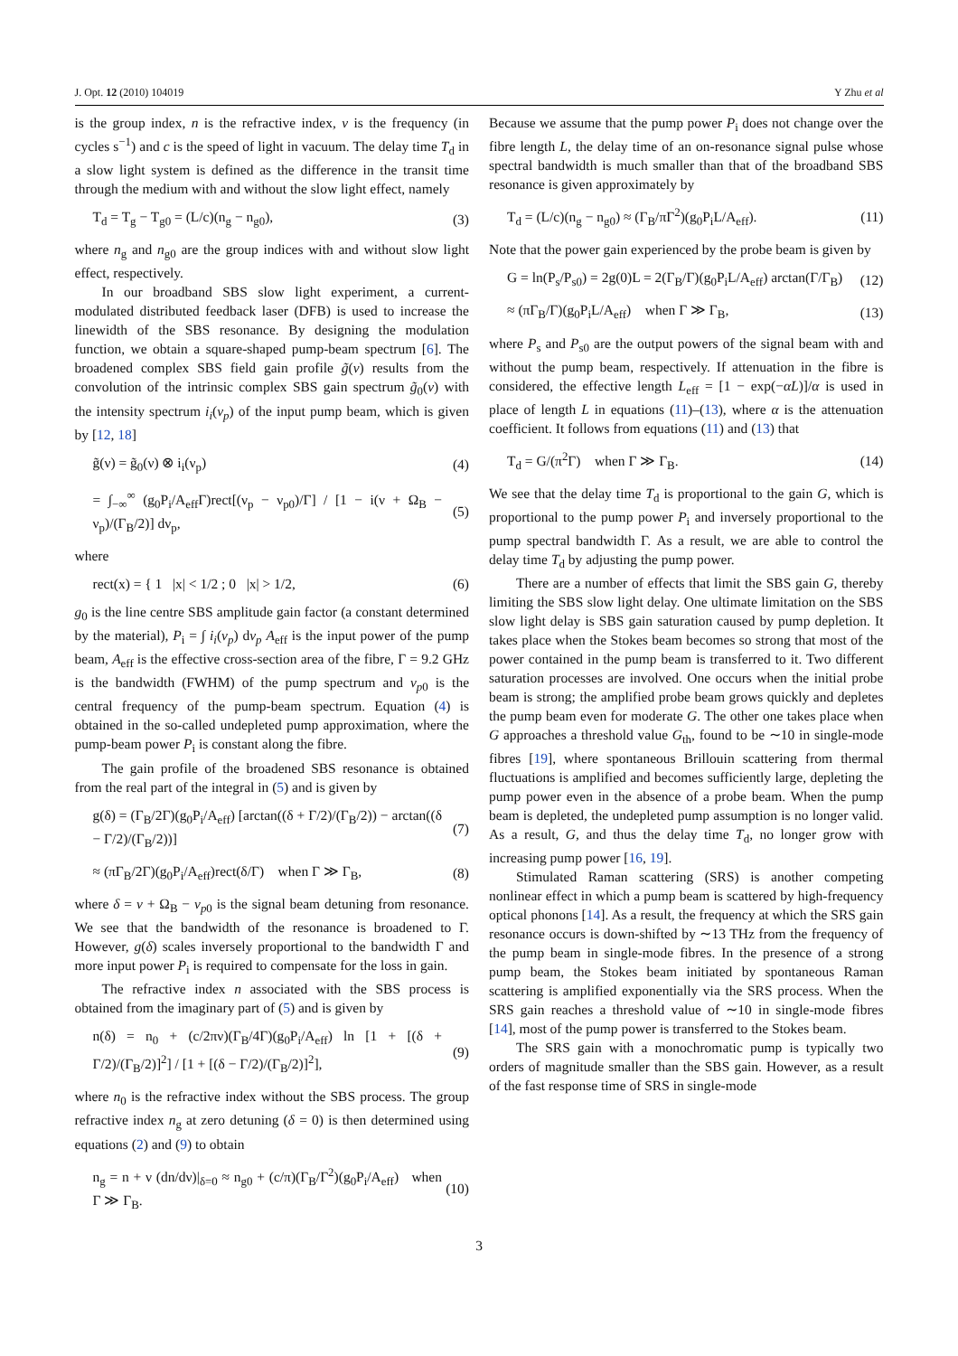J. Opt. 12 (2010) 104019 Y Zhu et al
is the group index, n is the refractive index, ν is the frequency (in cycles s<sup>−1</sup>) and c is the speed of light in vacuum. The delay time T<sub>d</sub> in a slow light system is defined as the difference in the transit time through the medium with and without the slow light effect, namely
T<sub>d</sub> = T<sub>g</sub> − T<sub>g0</sub> = (L/c)(n<sub>g</sub> − n<sub>g0</sub>), (3)
where n<sub>g</sub> and n<sub>g0</sub> are the group indices with and without slow light effect, respectively.
In our broadband SBS slow light experiment, a current-modulated distributed feedback laser (DFB) is used to increase the linewidth of the SBS resonance. By designing the modulation function, we obtain a square-shaped pump-beam spectrum [6]. The broadened complex SBS field gain profile g̃(ν) results from the convolution of the intrinsic complex SBS gain spectrum g̃<sub>0</sub>(ν) with the intensity spectrum i<sub>i</sub>(ν<sub>p</sub>) of the input pump beam, which is given by [12, 18]
g̃(ν) = g̃<sub>0</sub>(ν) ⊗ i<sub>i</sub>(ν<sub>p</sub>) (4)
= ∫<sub>−∞</sub><sup>∞</sup> (g<sub>0</sub>P<sub>i</sub>/A<sub>eff</sub>Γ)rect[(ν<sub>p</sub> − ν<sub>p0</sub>)/Γ] / [1 − i(ν + Ω<sub>B</sub> − ν<sub>p</sub>)/(Γ<sub>B</sub>/2)] dν<sub>p</sub>, (5)
where
rect(x) = { 1 |x| < 1/2 ; 0 |x| > 1/2, (6)
g<sub>0</sub> is the line centre SBS amplitude gain factor (a constant determined by the material), P<sub>i</sub> = ∫ i<sub>i</sub>(ν<sub>p</sub>) dν<sub>p</sub> A<sub>eff</sub> is the input power of the pump beam, A<sub>eff</sub> is the effective cross-section area of the fibre, Γ = 9.2 GHz is the bandwidth (FWHM) of the pump spectrum and ν<sub>p0</sub> is the central frequency of the pump-beam spectrum. Equation (4) is obtained in the so-called undepleted pump approximation, where the pump-beam power P<sub>i</sub> is constant along the fibre.
The gain profile of the broadened SBS resonance is obtained from the real part of the integral in (5) and is given by
g(δ) = (Γ<sub>B</sub>/2Γ)(g<sub>0</sub>P<sub>i</sub>/A<sub>eff</sub>) [arctan((δ + Γ/2)/(Γ<sub>B</sub>/2)) − arctan((δ − Γ/2)/(Γ<sub>B</sub>/2))] (7)
≈ (πΓ<sub>B</sub>/2Γ)(g<sub>0</sub>P<sub>i</sub>/A<sub>eff</sub>)rect(δ/Γ) when Γ ≫ Γ<sub>B</sub>, (8)
where δ = ν + Ω<sub>B</sub> − ν<sub>p0</sub> is the signal beam detuning from resonance. We see that the bandwidth of the resonance is broadened to Γ. However, g(δ) scales inversely proportional to the bandwidth Γ and more input power P<sub>i</sub> is required to compensate for the loss in gain.
The refractive index n associated with the SBS process is obtained from the imaginary part of (5) and is given by
n(δ) = n<sub>0</sub> + (c/2πν)(Γ<sub>B</sub>/4Γ)(g<sub>0</sub>P<sub>i</sub>/A<sub>eff</sub>) ln [1 + [(δ + Γ/2)/(Γ<sub>B</sub>/2)]<sup>2</sup>] / [1 + [(δ − Γ/2)/(Γ<sub>B</sub>/2)]<sup>2</sup>], (9)
where n<sub>0</sub> is the refractive index without the SBS process. The group refractive index n<sub>g</sub> at zero detuning (δ = 0) is then determined using equations (2) and (9) to obtain
n<sub>g</sub> = n + ν (dn/dν)|<sub>δ=0</sub> ≈ n<sub>g0</sub> + (c/π)(Γ<sub>B</sub>/Γ<sup>2</sup>)(g<sub>0</sub>P<sub>i</sub>/A<sub>eff</sub>) when Γ ≫ Γ<sub>B</sub>. (10)
Because we assume that the pump power P<sub>i</sub> does not change over the fibre length L, the delay time of an on-resonance signal pulse whose spectral bandwidth is much smaller than that of the broadband SBS resonance is given approximately by
T<sub>d</sub> = (L/c)(n<sub>g</sub> − n<sub>g0</sub>) ≈ (Γ<sub>B</sub>/πΓ<sup>2</sup>)(g<sub>0</sub>P<sub>i</sub>L/A<sub>eff</sub>). (11)
Note that the power gain experienced by the probe beam is given by
G = ln(P<sub>s</sub>/P<sub>s0</sub>) = 2g(0)L = 2(Γ<sub>B</sub>/Γ)(g<sub>0</sub>P<sub>i</sub>L/A<sub>eff</sub>) arctan(Γ/Γ<sub>B</sub>) (12)
≈ (πΓ<sub>B</sub>/Γ)(g<sub>0</sub>P<sub>i</sub>L/A<sub>eff</sub>) when Γ ≫ Γ<sub>B</sub>, (13)
where P<sub>s</sub> and P<sub>s0</sub> are the output powers of the signal beam with and without the pump beam, respectively. If attenuation in the fibre is considered, the effective length L<sub>eff</sub> = [1 − exp(−αL)]/α is used in place of length L in equations (11)–(13), where α is the attenuation coefficient. It follows from equations (11) and (13) that
T<sub>d</sub> = G/(π<sup>2</sup>Γ) when Γ ≫ Γ<sub>B</sub>. (14)
We see that the delay time T<sub>d</sub> is proportional to the gain G, which is proportional to the pump power P<sub>i</sub> and inversely proportional to the pump spectral bandwidth Γ. As a result, we are able to control the delay time T<sub>d</sub> by adjusting the pump power.
There are a number of effects that limit the SBS gain G, thereby limiting the SBS slow light delay. One ultimate limitation on the SBS slow light delay is SBS gain saturation caused by pump depletion. It takes place when the Stokes beam becomes so strong that most of the power contained in the pump beam is transferred to it. Two different saturation processes are involved. One occurs when the initial probe beam is strong; the amplified probe beam grows quickly and depletes the pump beam even for moderate G. The other one takes place when G approaches a threshold value G<sub>th</sub>, found to be ∼10 in single-mode fibres [19], where spontaneous Brillouin scattering from thermal fluctuations is amplified and becomes sufficiently large, depleting the pump power even in the absence of a probe beam. When the pump beam is depleted, the undepleted pump assumption is no longer valid. As a result, G, and thus the delay time T<sub>d</sub>, no longer grow with increasing pump power [16, 19].
Stimulated Raman scattering (SRS) is another competing nonlinear effect in which a pump beam is scattered by high-frequency optical phonons [14]. As a result, the frequency at which the SRS gain resonance occurs is down-shifted by ∼13 THz from the frequency of the pump beam in single-mode fibres. In the presence of a strong pump beam, the Stokes beam initiated by spontaneous Raman scattering is amplified exponentially via the SRS process. When the SRS gain reaches a threshold value of ∼10 in single-mode fibres [14], most of the pump power is transferred to the Stokes beam.
The SRS gain with a monochromatic pump is typically two orders of magnitude smaller than the SBS gain. However, as a result of the fast response time of SRS in single-mode
3